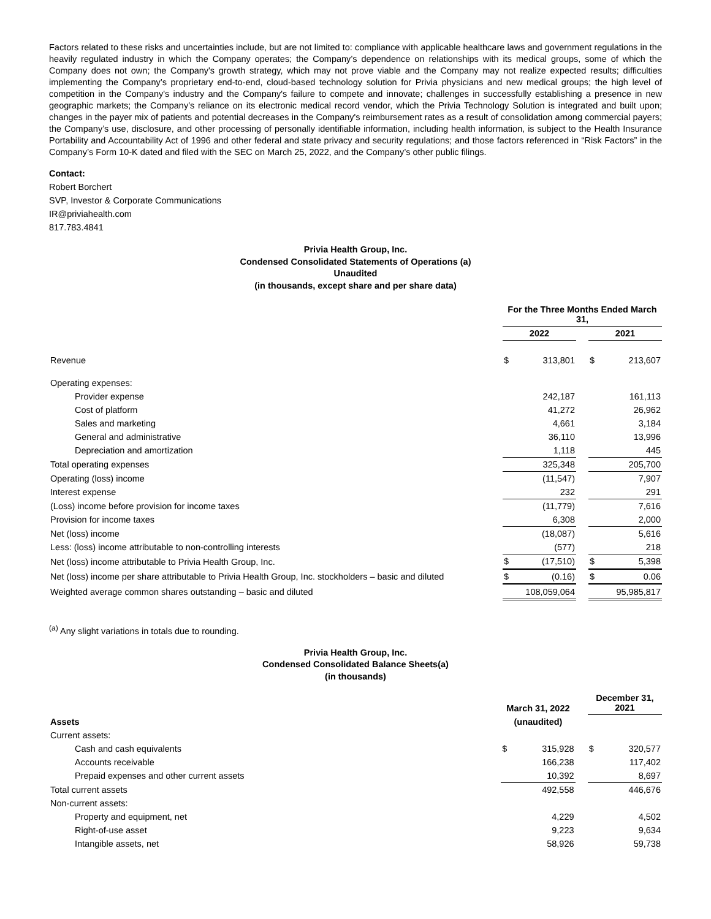Factors related to these risks and uncertainties include, but are not limited to: compliance with applicable healthcare laws and government regulations in the heavily regulated industry in which the Company operates; the Company’s dependence on relationships with its medical groups, some of which the Company does not own; the Company's growth strategy, which may not prove viable and the Company may not realize expected results; difficulties implementing the Company’s proprietary end-to-end, cloud-based technology solution for Privia physicians and new medical groups; the high level of competition in the Company's industry and the Company's failure to compete and innovate; challenges in successfully establishing a presence in new geographic markets; the Company's reliance on its electronic medical record vendor, which the Privia Technology Solution is integrated and built upon; changes in the payer mix of patients and potential decreases in the Company's reimbursement rates as a result of consolidation among commercial payers; the Company’s use, disclosure, and other processing of personally identifiable information, including health information, is subject to the Health Insurance Portability and Accountability Act of 1996 and other federal and state privacy and security regulations; and those factors referenced in “Risk Factors” in the Company’s Form 10-K dated and filed with the SEC on March 25, 2022, and the Company’s other public filings.
Contact:
Robert Borchert
SVP, Investor & Corporate Communications
IR@priviahealth.com
817.783.4841
Privia Health Group, Inc.
Condensed Consolidated Statements of Operations (a)
Unaudited
(in thousands, except share and per share data)
| | For the Three Months Ended March 31, | | | | |
| | 2022 | | | 2021 | |
| Revenue | $ | 313,801 | | $ | 213,607 |
| Operating expenses: | | | | | |
| Provider expense | | 242,187 | | | 161,113 |
| Cost of platform | | 41,272 | | | 26,962 |
| Sales and marketing | | 4,661 | | | 3,184 |
| General and administrative | | 36,110 | | | 13,996 |
| Depreciation and amortization | | 1,118 | | | 445 |
| Total operating expenses | | 325,348 | | | 205,700 |
| Operating (loss) income | | (11,547) | | | 7,907 |
| Interest expense | | 232 | | | 291 |
| (Loss) income before provision for income taxes | | (11,779) | | | 7,616 |
| Provision for income taxes | | 6,308 | | | 2,000 |
| Net (loss) income | | (18,087) | | | 5,616 |
| Less: (loss) income attributable to non-controlling interests | | (577) | | | 218 |
| Net (loss) income attributable to Privia Health Group, Inc. | $ | (17,510) | | $ | 5,398 |
| Net (loss) income per share attributable to Privia Health Group, Inc. stockholders – basic and diluted | $ | (0.16) | | $ | 0.06 |
| Weighted average common shares outstanding – basic and diluted | | 108,059,064 | | | 95,985,817 |
<sup>(a)</sup> Any slight variations in totals due to rounding.
Privia Health Group, Inc.
Condensed Consolidated Balance Sheets(a)
(in thousands)
| | March 31, 2022 | | | December 31, 2021 | |
| Assets | (unaudited) | | | | |
| Current assets: | | | | | |
| Cash and cash equivalents | $ | 315,928 | | $ | 320,577 |
| Accounts receivable | | 166,238 | | | 117,402 |
| Prepaid expenses and other current assets | | 10,392 | | | 8,697 |
| Total current assets | | 492,558 | | | 446,676 |
| Non-current assets: | | | | | |
| Property and equipment, net | | 4,229 | | | 4,502 |
| Right-of-use asset | | 9,223 | | | 9,634 |
| Intangible assets, net | | 58,926 | | | 59,738 |